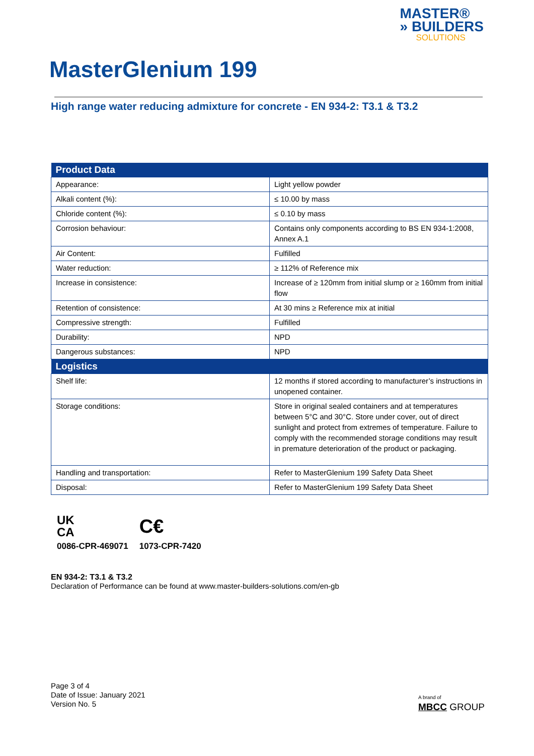MASTER®
» BUILDERS
SOLUTIONS
MasterGlenium 199
High range water reducing admixture for concrete - EN 934-2: T3.1 & T3.2
| Product Data | |
| --- | --- |
| Appearance: | Light yellow powder |
| Alkali content (%): | ≤ 10.00 by mass |
| Chloride content (%): | ≤ 0.10 by mass |
| Corrosion behaviour: | Contains only components according to BS EN 934-1:2008, Annex A.1 |
| Air Content: | Fulfilled |
| Water reduction: | ≥ 112% of Reference mix |
| Increase in consistence: | Increase of ≥ 120mm from initial slump or ≥ 160mm from initial flow |
| Retention of consistence: | At 30 mins ≥ Reference mix at initial |
| Compressive strength: | Fulfilled |
| Durability: | NPD |
| Dangerous substances: | NPD |
| Logistics | |
| Shelf life: | 12 months if stored according to manufacturer’s instructions in unopened container. |
| Storage conditions: | Store in original sealed containers and at temperatures between 5°C and 30°C. Store under cover, out of direct sunlight and protect from extremes of temperature. Failure to comply with the recommended storage conditions may result in premature deterioration of the product or packaging. |
| Handling and transportation: | Refer to MasterGlenium 199 Safety Data Sheet |
| Disposal: | Refer to MasterGlenium 199 Safety Data Sheet |
UK
CA
0086-CPR-469071
C€
1073-CPR-7420
EN 934-2: T3.1 & T3.2
Declaration of Performance can be found at www.master-builders-solutions.com/en-gb
Page 3 of 4
Date of Issue: January 2021
Version No. 5
A brand of
MBCC GROUP